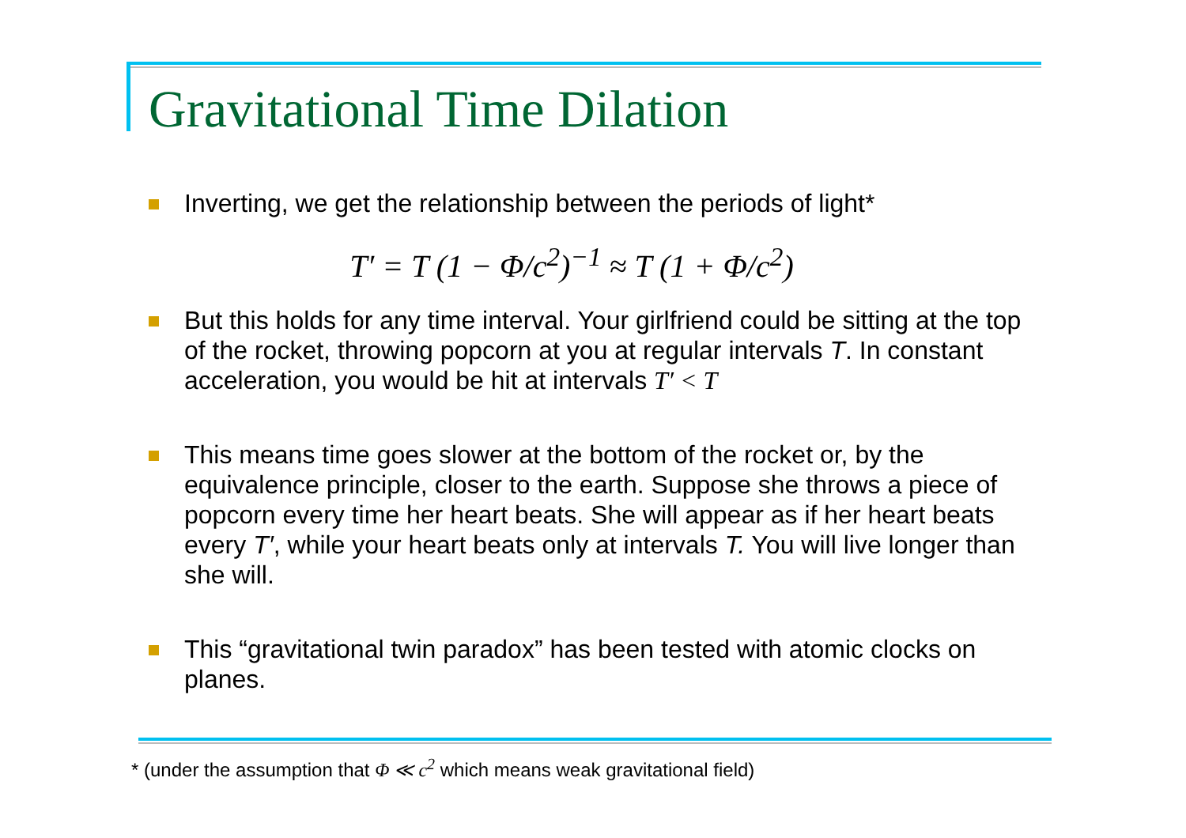Gravitational Time Dilation
Inverting, we get the relationship between the periods of light*
T′ = T (1 − Φ/c<sup>2</sup>)<sup>−1</sup> ≈ T (1 + Φ/c<sup>2</sup>)
But this holds for any time interval. Your girlfriend could be sitting at the top of the rocket, throwing popcorn at you at regular intervals T. In constant acceleration, you would be hit at intervals T′ < T
This means time goes slower at the bottom of the rocket or, by the equivalence principle, closer to the earth. Suppose she throws a piece of popcorn every time her heart beats. She will appear as if her heart beats every T′, while your heart beats only at intervals T. You will live longer than she will.
This “gravitational twin paradox” has been tested with atomic clocks on planes.
* (under the assumption that Φ ≪ c<sup>2</sup> which means weak gravitational field)